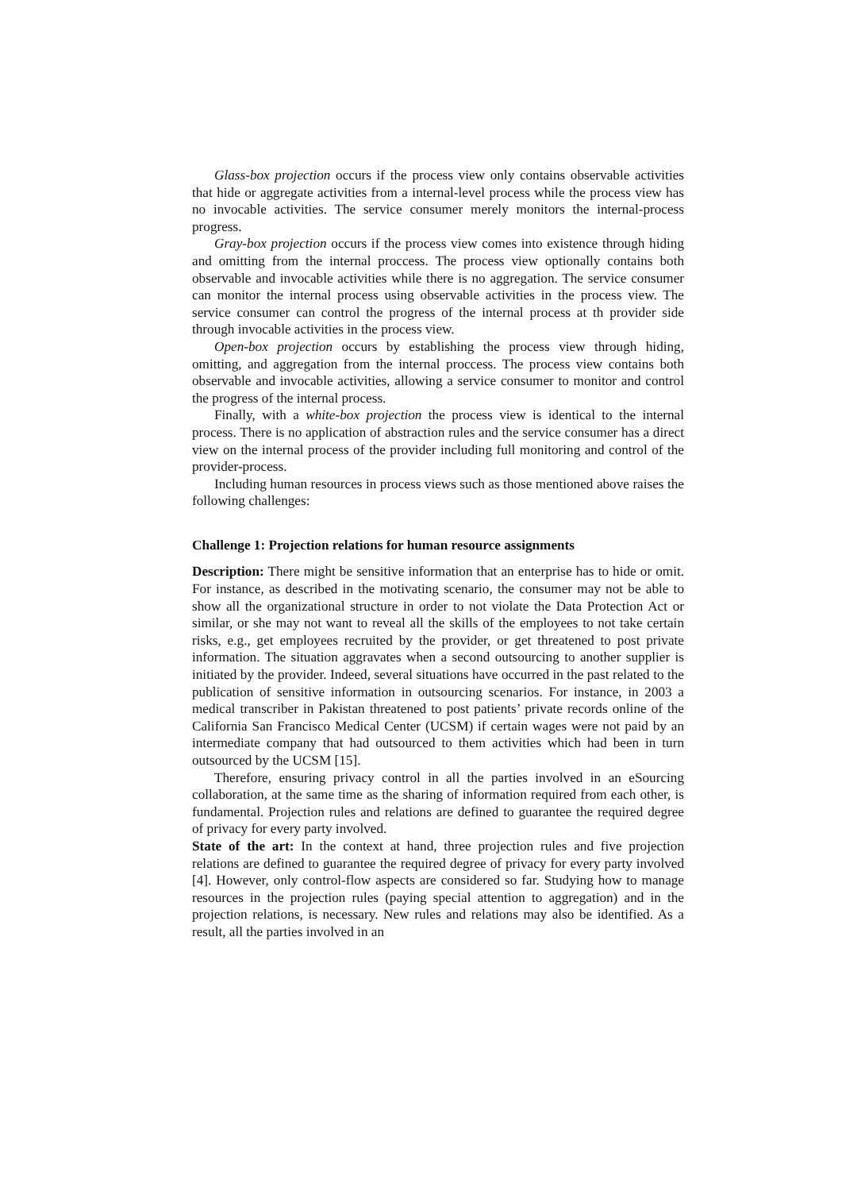Glass-box projection occurs if the process view only contains observable activities that hide or aggregate activities from a internal-level process while the process view has no invocable activities. The service consumer merely monitors the internal-process progress.
Gray-box projection occurs if the process view comes into existence through hiding and omitting from the internal proccess. The process view optionally contains both observable and invocable activities while there is no aggregation. The service consumer can monitor the internal process using observable activities in the process view. The service consumer can control the progress of the internal process at th provider side through invocable activities in the process view.
Open-box projection occurs by establishing the process view through hiding, omitting, and aggregation from the internal proccess. The process view contains both observable and invocable activities, allowing a service consumer to monitor and control the progress of the internal process.
Finally, with a white-box projection the process view is identical to the internal process. There is no application of abstraction rules and the service consumer has a direct view on the internal process of the provider including full monitoring and control of the provider-process.
Including human resources in process views such as those mentioned above raises the following challenges:
Challenge 1: Projection relations for human resource assignments
Description: There might be sensitive information that an enterprise has to hide or omit. For instance, as described in the motivating scenario, the consumer may not be able to show all the organizational structure in order to not violate the Data Protection Act or similar, or she may not want to reveal all the skills of the employees to not take certain risks, e.g., get employees recruited by the provider, or get threatened to post private information. The situation aggravates when a second outsourcing to another supplier is initiated by the provider. Indeed, several situations have occurred in the past related to the publication of sensitive information in outsourcing scenarios. For instance, in 2003 a medical transcriber in Pakistan threatened to post patients’ private records online of the California San Francisco Medical Center (UCSM) if certain wages were not paid by an intermediate company that had outsourced to them activities which had been in turn outsourced by the UCSM [15].
Therefore, ensuring privacy control in all the parties involved in an eSourcing collaboration, at the same time as the sharing of information required from each other, is fundamental. Projection rules and relations are defined to guarantee the required degree of privacy for every party involved.
State of the art: In the context at hand, three projection rules and five projection relations are defined to guarantee the required degree of privacy for every party involved [4]. However, only control-flow aspects are considered so far. Studying how to manage resources in the projection rules (paying special attention to aggregation) and in the projection relations, is necessary. New rules and relations may also be identified. As a result, all the parties involved in an